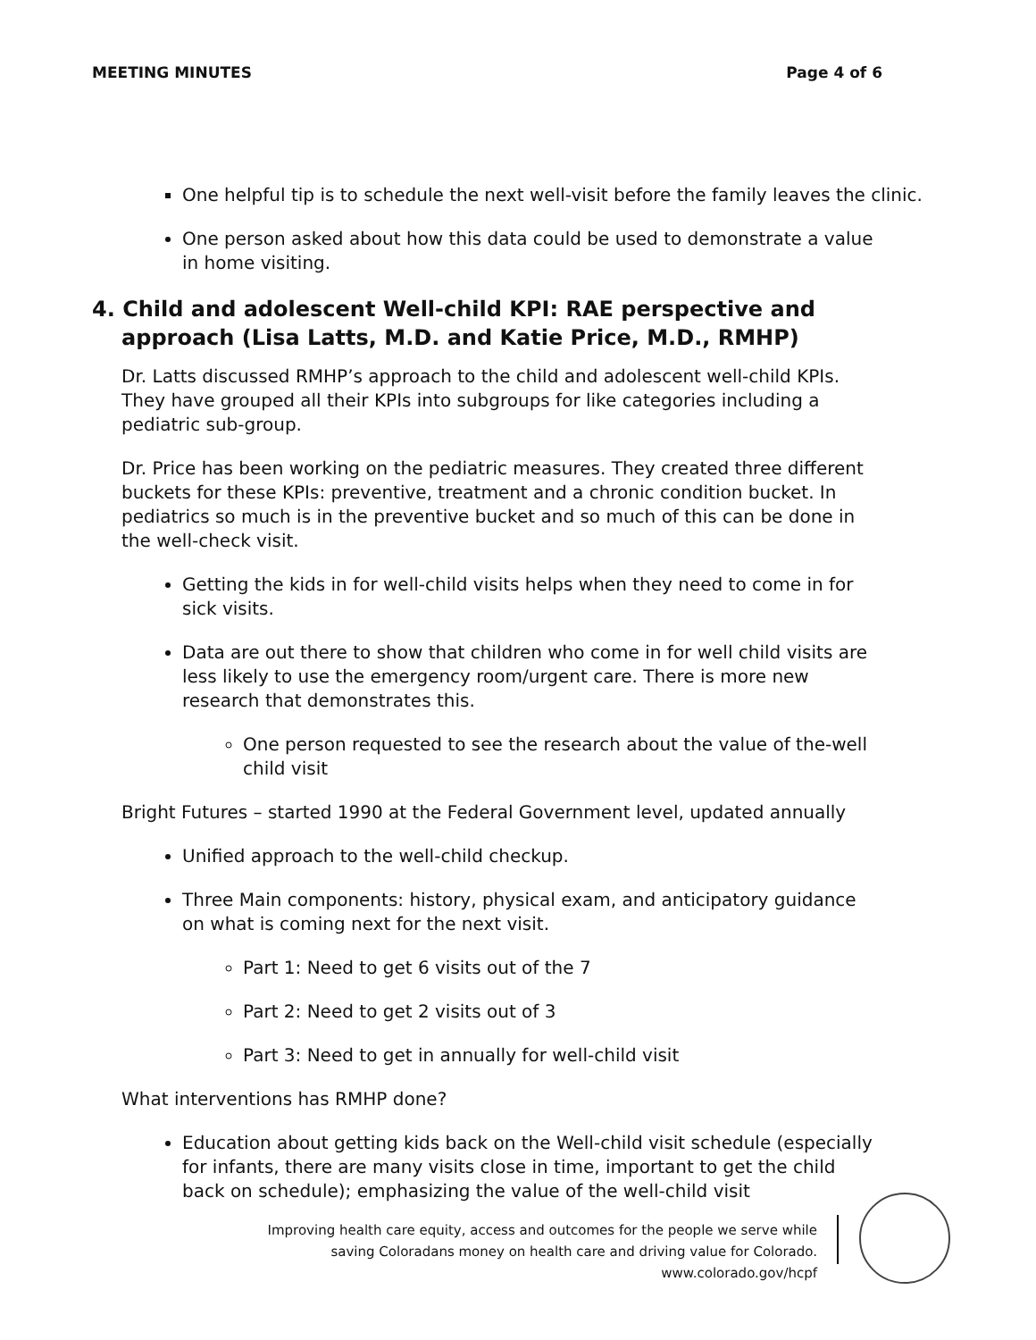MEETING MINUTES Page 4 of 6
One helpful tip is to schedule the next well-visit before the family leaves the clinic.
One person asked about how this data could be used to demonstrate a value in home visiting.
4. Child and adolescent Well-child KPI: RAE perspective and approach (Lisa Latts, M.D. and Katie Price, M.D., RMHP)
Dr. Latts discussed RMHP’s approach to the child and adolescent well-child KPIs. They have grouped all their KPIs into subgroups for like categories including a pediatric sub-group.
Dr. Price has been working on the pediatric measures. They created three different buckets for these KPIs: preventive, treatment and a chronic condition bucket. In pediatrics so much is in the preventive bucket and so much of this can be done in the well-check visit.
Getting the kids in for well-child visits helps when they need to come in for sick visits.
Data are out there to show that children who come in for well child visits are less likely to use the emergency room/urgent care. There is more new research that demonstrates this.
One person requested to see the research about the value of the-well child visit
Bright Futures – started 1990 at the Federal Government level, updated annually
Unified approach to the well-child checkup.
Three Main components: history, physical exam, and anticipatory guidance on what is coming next for the next visit.
Part 1: Need to get 6 visits out of the 7
Part 2: Need to get 2 visits out of 3
Part 3: Need to get in annually for well-child visit
What interventions has RMHP done?
Education about getting kids back on the Well-child visit schedule (especially for infants, there are many visits close in time, important to get the child back on schedule); emphasizing the value of the well-child visit
Improving health care equity, access and outcomes for the people we serve while
saving Coloradans money on health care and driving value for Colorado.
www.colorado.gov/hcpf